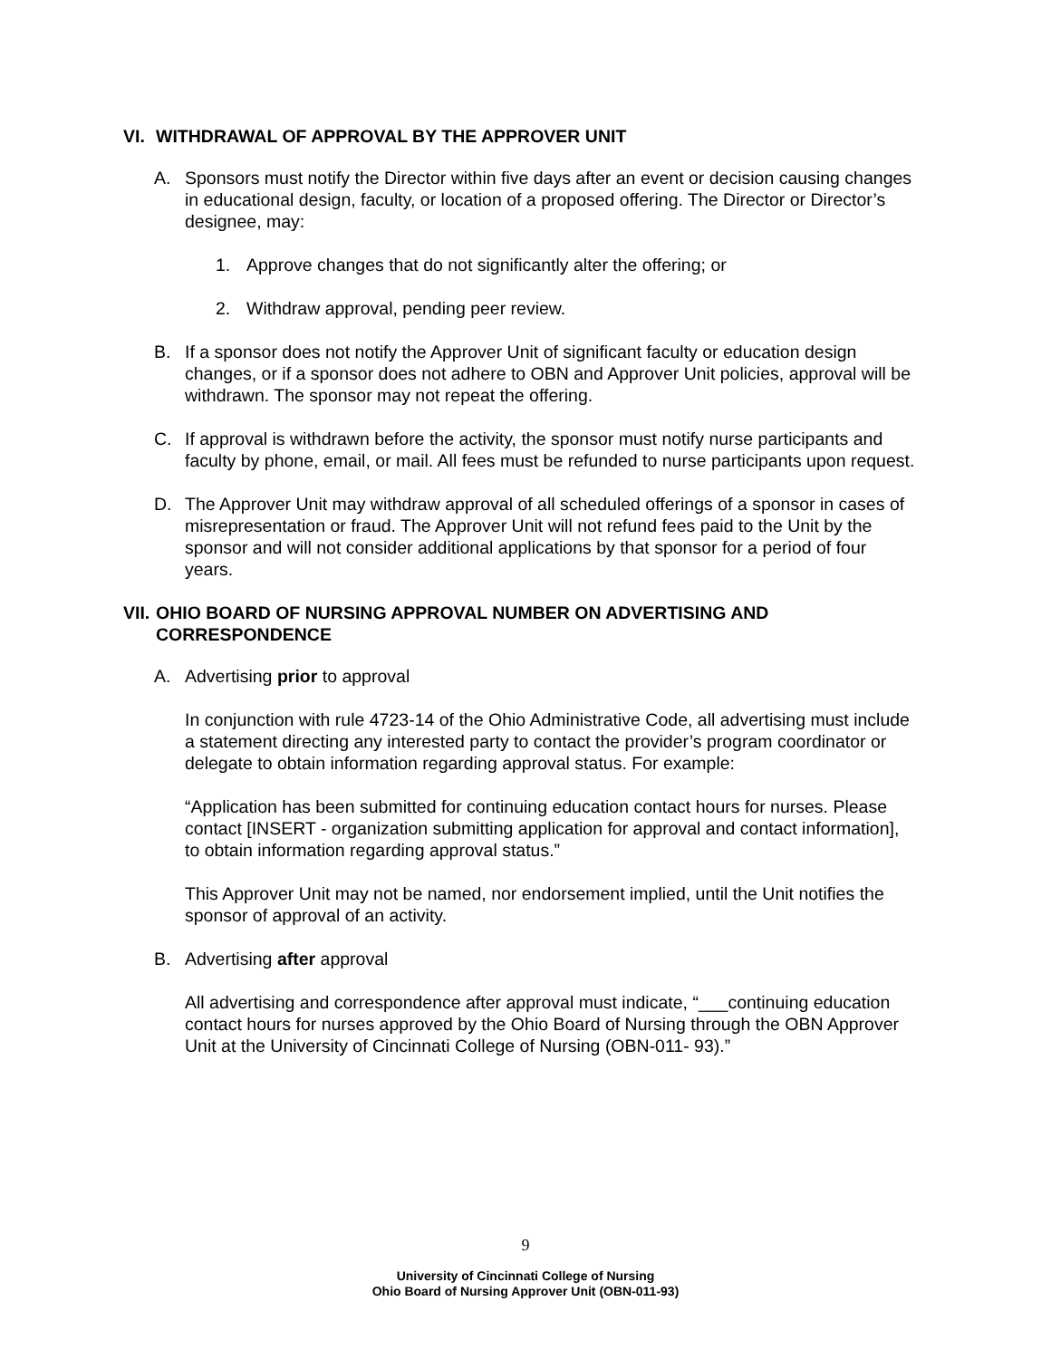VI. WITHDRAWAL OF APPROVAL BY THE APPROVER UNIT
A. Sponsors must notify the Director within five days after an event or decision causing changes in educational design, faculty, or location of a proposed offering. The Director or Director’s designee, may:
1. Approve changes that do not significantly alter the offering; or
2. Withdraw approval, pending peer review.
B. If a sponsor does not notify the Approver Unit of significant faculty or education design changes, or if a sponsor does not adhere to OBN and Approver Unit policies, approval will be withdrawn. The sponsor may not repeat the offering.
C. If approval is withdrawn before the activity, the sponsor must notify nurse participants and faculty by phone, email, or mail. All fees must be refunded to nurse participants upon request.
D. The Approver Unit may withdraw approval of all scheduled offerings of a sponsor in cases of misrepresentation or fraud. The Approver Unit will not refund fees paid to the Unit by the sponsor and will not consider additional applications by that sponsor for a period of four years.
VII. OHIO BOARD OF NURSING APPROVAL NUMBER ON ADVERTISING AND CORRESPONDENCE
A. Advertising prior to approval
In conjunction with rule 4723-14 of the Ohio Administrative Code, all advertising must include a statement directing any interested party to contact the provider’s program coordinator or delegate to obtain information regarding approval status. For example:
“Application has been submitted for continuing education contact hours for nurses. Please contact [INSERT - organization submitting application for approval and contact information], to obtain information regarding approval status.”
This Approver Unit may not be named, nor endorsement implied, until the Unit notifies the sponsor of approval of an activity.
B. Advertising after approval
All advertising and correspondence after approval must indicate, “___continuing education contact hours for nurses approved by the Ohio Board of Nursing through the OBN Approver Unit at the University of Cincinnati College of Nursing (OBN-011- 93).”
9
University of Cincinnati College of Nursing
Ohio Board of Nursing Approver Unit (OBN-011-93)